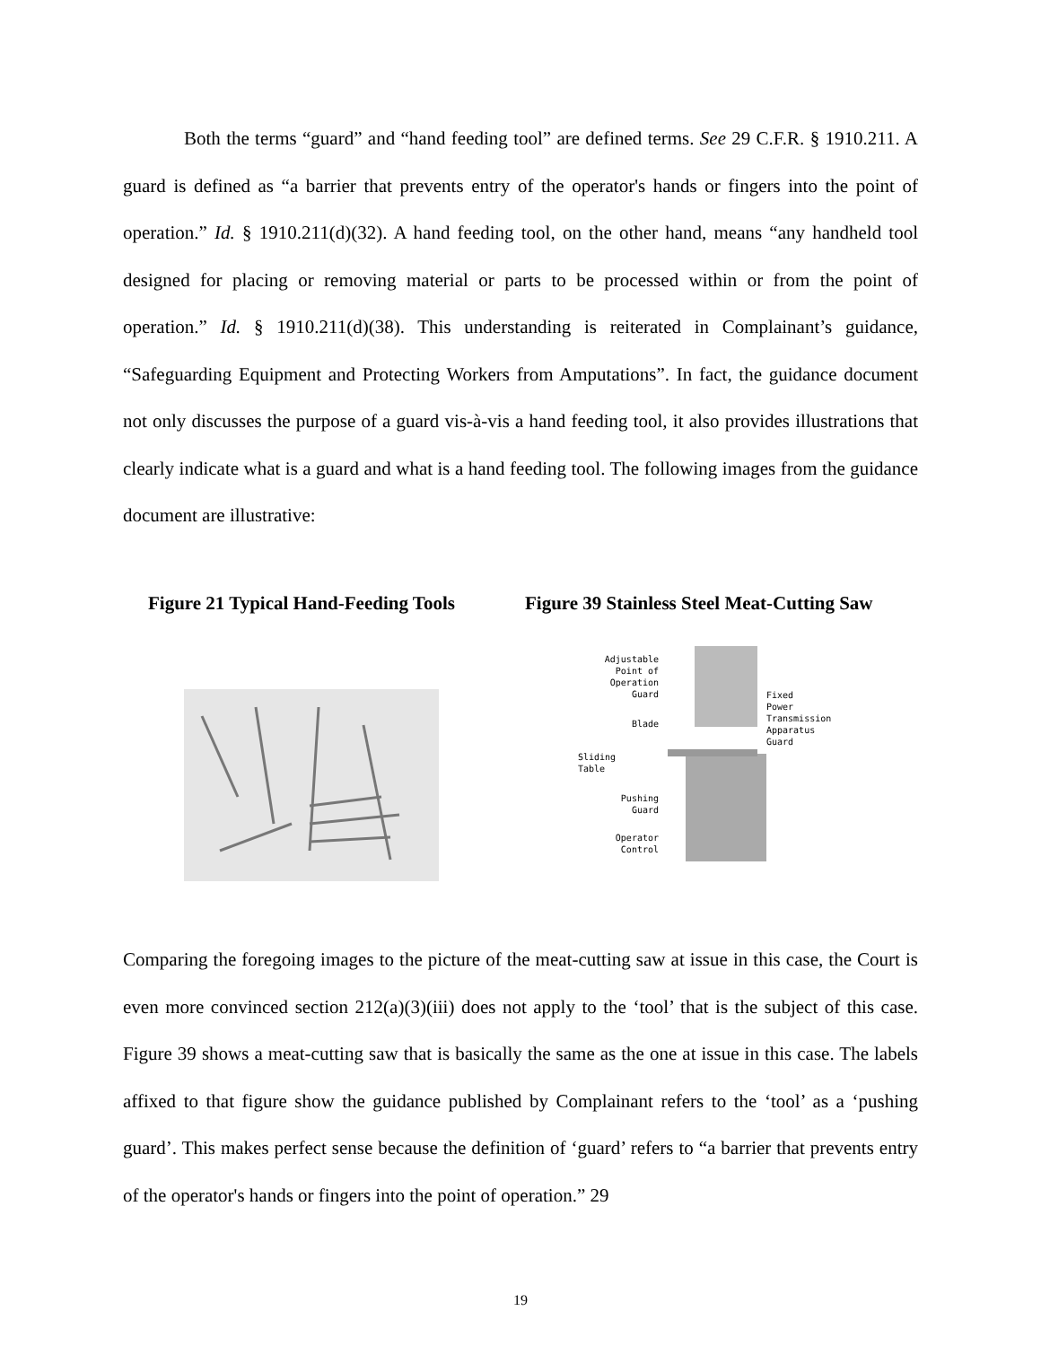Both the terms “guard” and “hand feeding tool” are defined terms. See 29 C.F.R. § 1910.211. A guard is defined as “a barrier that prevents entry of the operator's hands or fingers into the point of operation.” Id. § 1910.211(d)(32). A hand feeding tool, on the other hand, means “any handheld tool designed for placing or removing material or parts to be processed within or from the point of operation.” Id. § 1910.211(d)(38). This understanding is reiterated in Complainant’s guidance, “Safeguarding Equipment and Protecting Workers from Amputations”. In fact, the guidance document not only discusses the purpose of a guard vis-à-vis a hand feeding tool, it also provides illustrations that clearly indicate what is a guard and what is a hand feeding tool. The following images from the guidance document are illustrative:
Figure 21 Typical Hand-Feeding Tools
Figure 39 Stainless Steel Meat-Cutting Saw
Adjustable
Point of
Operation
Guard
Blade
Sliding
Table
Pushing
Guard
Operator
Control
Fixed
Power
Transmission
Apparatus
Guard
Comparing the foregoing images to the picture of the meat-cutting saw at issue in this case, the Court is even more convinced section 212(a)(3)(iii) does not apply to the ‘tool’ that is the subject of this case. Figure 39 shows a meat-cutting saw that is basically the same as the one at issue in this case. The labels affixed to that figure show the guidance published by Complainant refers to the ‘tool’ as a ‘pushing guard’. This makes perfect sense because the definition of ‘guard’ refers to “a barrier that prevents entry of the operator's hands or fingers into the point of operation.” 29
19